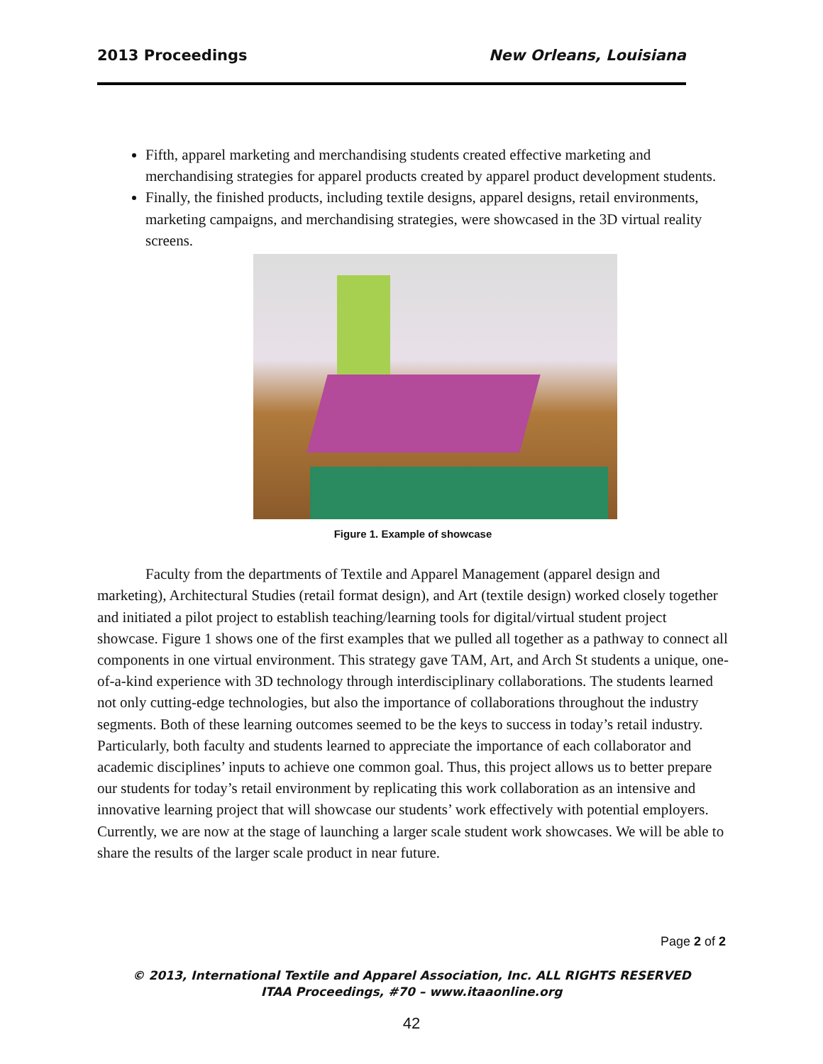2013 Proceedings New Orleans, Louisiana
Fifth, apparel marketing and merchandising students created effective marketing and merchandising strategies for apparel products created by apparel product development students.
Finally, the finished products, including textile designs, apparel designs, retail environments, marketing campaigns, and merchandising strategies, were showcased in the 3D virtual reality screens.
Figure 1. Example of showcase
Faculty from the departments of Textile and Apparel Management (apparel design and marketing), Architectural Studies (retail format design), and Art (textile design) worked closely together and initiated a pilot project to establish teaching/learning tools for digital/virtual student project showcase. Figure 1 shows one of the first examples that we pulled all together as a pathway to connect all components in one virtual environment. This strategy gave TAM, Art, and Arch St students a unique, one-of-a-kind experience with 3D technology through interdisciplinary collaborations. The students learned not only cutting-edge technologies, but also the importance of collaborations throughout the industry segments. Both of these learning outcomes seemed to be the keys to success in today’s retail industry. Particularly, both faculty and students learned to appreciate the importance of each collaborator and academic disciplines’ inputs to achieve one common goal. Thus, this project allows us to better prepare our students for today’s retail environment by replicating this work collaboration as an intensive and innovative learning project that will showcase our students’ work effectively with potential employers. Currently, we are now at the stage of launching a larger scale student work showcases. We will be able to share the results of the larger scale product in near future.
Page 2 of 2
© 2013, International Textile and Apparel Association, Inc. ALL RIGHTS RESERVED
ITAA Proceedings, #70 – www.itaaonline.org
42